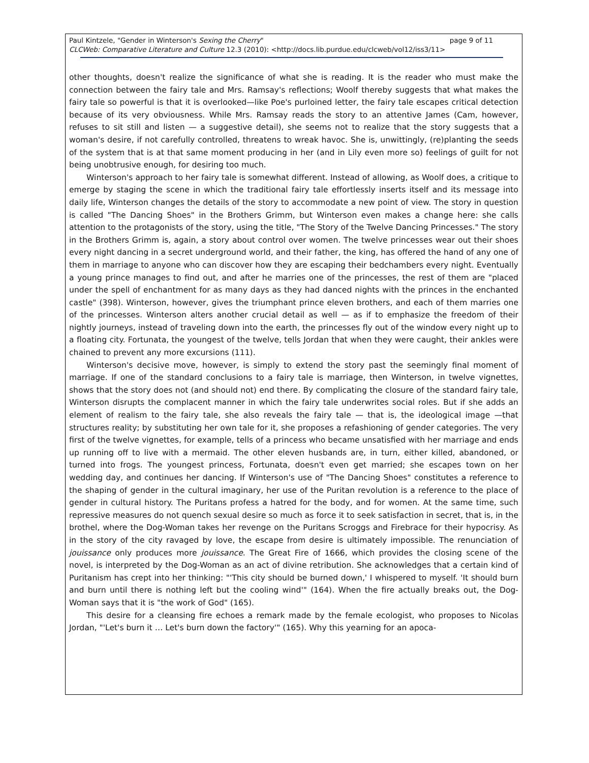Paul Kintzele, "Gender in Winterson's Sexing the Cherry" page 9 of 11
CLCWeb: Comparative Literature and Culture 12.3 (2010): <http://docs.lib.purdue.edu/clcweb/vol12/iss3/11>
other thoughts, doesn't realize the significance of what she is reading. It is the reader who must make the connection between the fairy tale and Mrs. Ramsay's reflections; Woolf thereby suggests that what makes the fairy tale so powerful is that it is overlooked—like Poe's purloined letter, the fairy tale escapes critical detection because of its very obviousness. While Mrs. Ramsay reads the story to an attentive James (Cam, however, refuses to sit still and listen — a suggestive detail), she seems not to realize that the story suggests that a woman's desire, if not carefully controlled, threatens to wreak havoc. She is, unwittingly, (re)planting the seeds of the system that is at that same moment producing in her (and in Lily even more so) feelings of guilt for not being unobtrusive enough, for desiring too much.
Winterson's approach to her fairy tale is somewhat different. Instead of allowing, as Woolf does, a critique to emerge by staging the scene in which the traditional fairy tale effortlessly inserts itself and its message into daily life, Winterson changes the details of the story to accommodate a new point of view. The story in question is called "The Dancing Shoes" in the Brothers Grimm, but Winterson even makes a change here: she calls attention to the protagonists of the story, using the title, "The Story of the Twelve Dancing Princesses." The story in the Brothers Grimm is, again, a story about control over women. The twelve princesses wear out their shoes every night dancing in a secret underground world, and their father, the king, has offered the hand of any one of them in marriage to anyone who can discover how they are escaping their bedchambers every night. Eventually a young prince manages to find out, and after he marries one of the princesses, the rest of them are "placed under the spell of enchantment for as many days as they had danced nights with the princes in the enchanted castle" (398). Winterson, however, gives the triumphant prince eleven brothers, and each of them marries one of the princesses. Winterson alters another crucial detail as well — as if to emphasize the freedom of their nightly journeys, instead of traveling down into the earth, the princesses fly out of the window every night up to a floating city. Fortunata, the youngest of the twelve, tells Jordan that when they were caught, their ankles were chained to prevent any more excursions (111).
Winterson's decisive move, however, is simply to extend the story past the seemingly final moment of marriage. If one of the standard conclusions to a fairy tale is marriage, then Winterson, in twelve vignettes, shows that the story does not (and should not) end there. By complicating the closure of the standard fairy tale, Winterson disrupts the complacent manner in which the fairy tale underwrites social roles. But if she adds an element of realism to the fairy tale, she also reveals the fairy tale — that is, the ideological image —that structures reality; by substituting her own tale for it, she proposes a refashioning of gender categories. The very first of the twelve vignettes, for example, tells of a princess who became unsatisfied with her marriage and ends up running off to live with a mermaid. The other eleven husbands are, in turn, either killed, abandoned, or turned into frogs. The youngest princess, Fortunata, doesn't even get married; she escapes town on her wedding day, and continues her dancing. If Winterson's use of "The Dancing Shoes" constitutes a reference to the shaping of gender in the cultural imaginary, her use of the Puritan revolution is a reference to the place of gender in cultural history. The Puritans profess a hatred for the body, and for women. At the same time, such repressive measures do not quench sexual desire so much as force it to seek satisfaction in secret, that is, in the brothel, where the Dog-Woman takes her revenge on the Puritans Scroggs and Firebrace for their hypocrisy. As in the story of the city ravaged by love, the escape from desire is ultimately impossible. The renunciation of jouissance only produces more jouissance. The Great Fire of 1666, which provides the closing scene of the novel, is interpreted by the Dog-Woman as an act of divine retribution. She acknowledges that a certain kind of Puritanism has crept into her thinking: "'This city should be burned down,' I whispered to myself. 'It should burn and burn until there is nothing left but the cooling wind'" (164). When the fire actually breaks out, the Dog-Woman says that it is "the work of God" (165).
This desire for a cleansing fire echoes a remark made by the female ecologist, who proposes to Nicolas Jordan, "'Let's burn it … Let's burn down the factory'" (165). Why this yearning for an apoca-